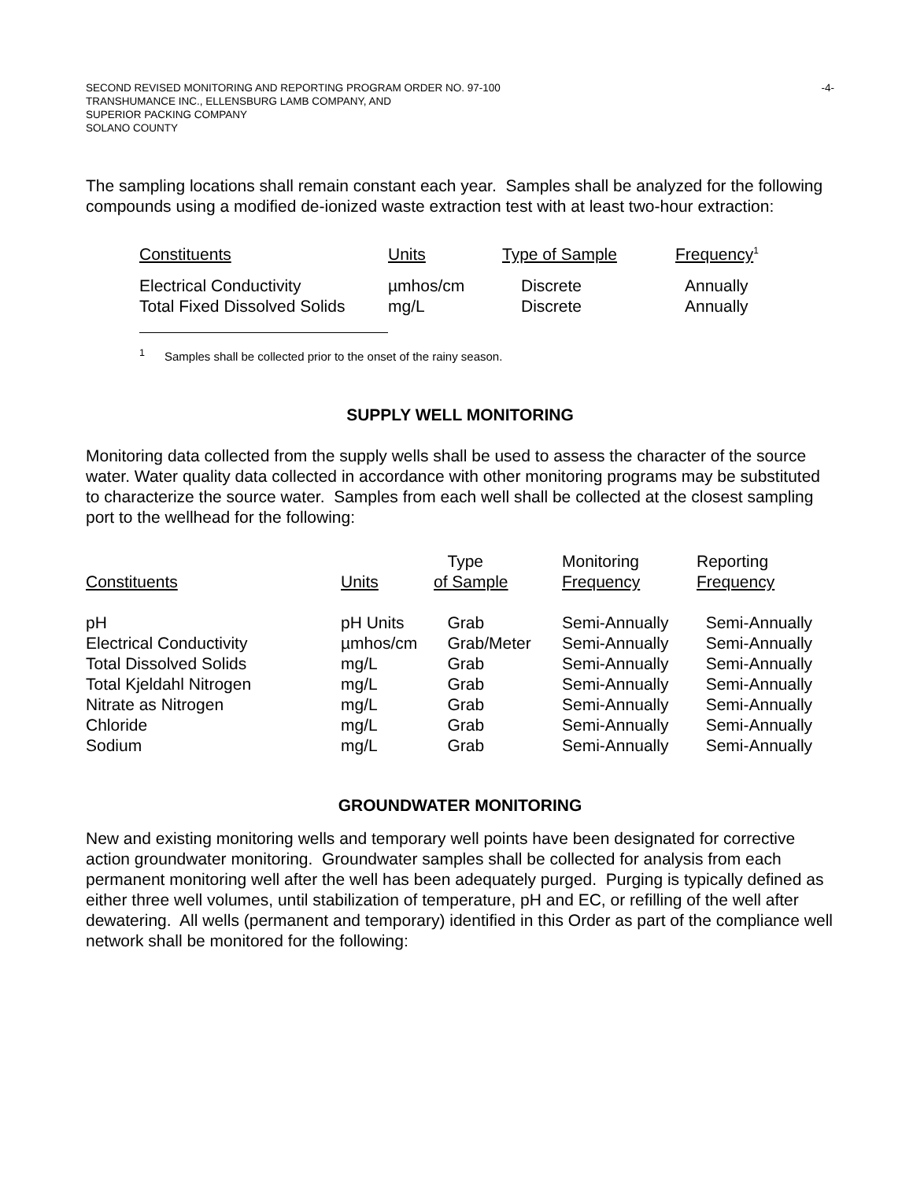-4- SECOND REVISED MONITORING AND REPORTING PROGRAM ORDER NO. 97-100
TRANSHUMANCE INC., ELLENSBURG LAMB COMPANY, AND
SUPERIOR PACKING COMPANY
SOLANO COUNTY
The sampling locations shall remain constant each year. Samples shall be analyzed for the following compounds using a modified de-ionized waste extraction test with at least two-hour extraction:
| Constituents | Units | Type of Sample | Frequency<sup>1</sup> |
| Electrical Conductivity | µmhos/cm | Discrete | Annually |
| Total Fixed Dissolved Solids | mg/L | Discrete | Annually |
<sup>1</sup> Samples shall be collected prior to the onset of the rainy season.
SUPPLY WELL MONITORING
Monitoring data collected from the supply wells shall be used to assess the character of the source water. Water quality data collected in accordance with other monitoring programs may be substituted to characterize the source water. Samples from each well shall be collected at the closest sampling port to the wellhead for the following:
| Constituents | Units | Type of Sample | Monitoring Frequency | Reporting Frequency |
| pH | pH Units | Grab | Semi-Annually | Semi-Annually |
| Electrical Conductivity | µmhos/cm | Grab/Meter | Semi-Annually | Semi-Annually |
| Total Dissolved Solids | mg/L | Grab | Semi-Annually | Semi-Annually |
| Total Kjeldahl Nitrogen | mg/L | Grab | Semi-Annually | Semi-Annually |
| Nitrate as Nitrogen | mg/L | Grab | Semi-Annually | Semi-Annually |
| Chloride | mg/L | Grab | Semi-Annually | Semi-Annually |
| Sodium | mg/L | Grab | Semi-Annually | Semi-Annually |
GROUNDWATER MONITORING
New and existing monitoring wells and temporary well points have been designated for corrective action groundwater monitoring. Groundwater samples shall be collected for analysis from each permanent monitoring well after the well has been adequately purged. Purging is typically defined as either three well volumes, until stabilization of temperature, pH and EC, or refilling of the well after dewatering. All wells (permanent and temporary) identified in this Order as part of the compliance well network shall be monitored for the following: